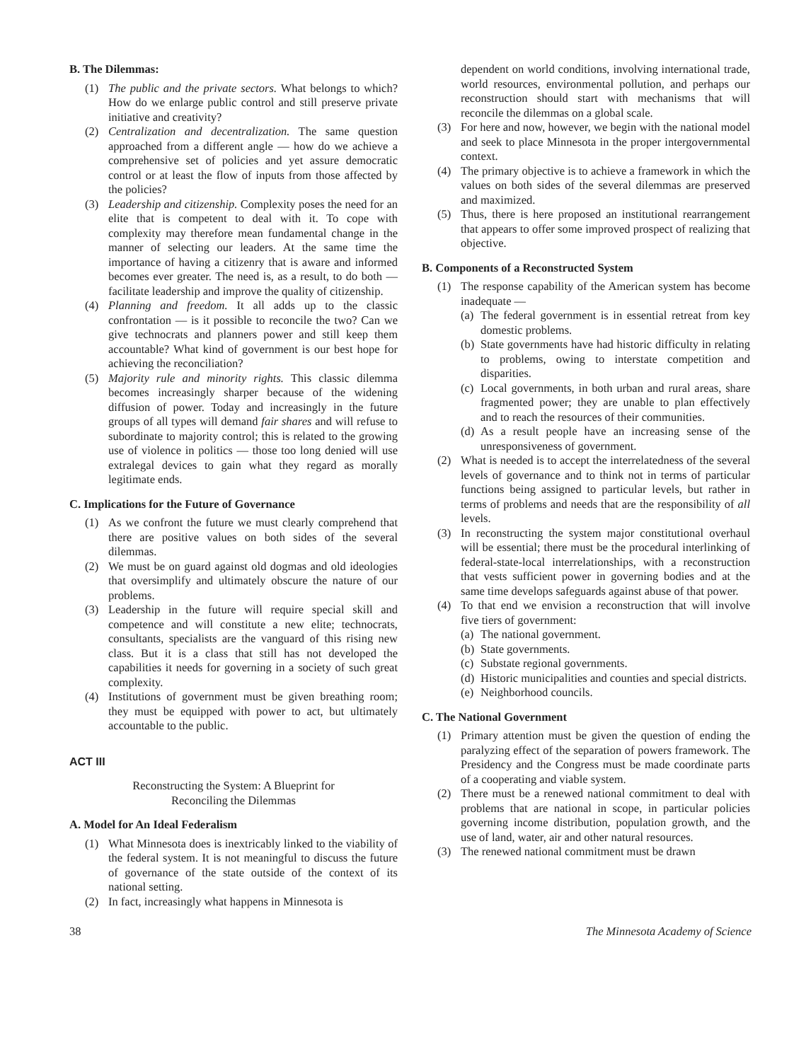B. The Dilemmas:
(1) The public and the private sectors. What belongs to which? How do we enlarge public control and still preserve private initiative and creativity?
(2) Centralization and decentralization. The same question approached from a different angle — how do we achieve a comprehensive set of policies and yet assure democratic control or at least the flow of inputs from those affected by the policies?
(3) Leadership and citizenship. Complexity poses the need for an elite that is competent to deal with it. To cope with complexity may therefore mean fundamental change in the manner of selecting our leaders. At the same time the importance of having a citizenry that is aware and informed becomes ever greater. The need is, as a result, to do both — facilitate leadership and improve the quality of citizenship.
(4) Planning and freedom. It all adds up to the classic confrontation — is it possible to reconcile the two? Can we give technocrats and planners power and still keep them accountable? What kind of government is our best hope for achieving the reconciliation?
(5) Majority rule and minority rights. This classic dilemma becomes increasingly sharper because of the widening diffusion of power. Today and increasingly in the future groups of all types will demand fair shares and will refuse to subordinate to majority control; this is related to the growing use of violence in politics — those too long denied will use extralegal devices to gain what they regard as morally legitimate ends.
C. Implications for the Future of Governance
(1) As we confront the future we must clearly comprehend that there are positive values on both sides of the several dilemmas.
(2) We must be on guard against old dogmas and old ideologies that oversimplify and ultimately obscure the nature of our problems.
(3) Leadership in the future will require special skill and competence and will constitute a new elite; technocrats, consultants, specialists are the vanguard of this rising new class. But it is a class that still has not developed the capabilities it needs for governing in a society of such great complexity.
(4) Institutions of government must be given breathing room; they must be equipped with power to act, but ultimately accountable to the public.
ACT III
Reconstructing the System: A Blueprint for
Reconciling the Dilemmas
A. Model for An Ideal Federalism
(1) What Minnesota does is inextricably linked to the viability of the federal system. It is not meaningful to discuss the future of governance of the state outside of the context of its national setting.
(2) In fact, increasingly what happens in Minnesota is
dependent on world conditions, involving international trade, world resources, environmental pollution, and perhaps our reconstruction should start with mechanisms that will reconcile the dilemmas on a global scale.
(3) For here and now, however, we begin with the national model and seek to place Minnesota in the proper intergovernmental context.
(4) The primary objective is to achieve a framework in which the values on both sides of the several dilemmas are preserved and maximized.
(5) Thus, there is here proposed an institutional rearrangement that appears to offer some improved prospect of realizing that objective.
B. Components of a Reconstructed System
(1) The response capability of the American system has become inadequate —
(a) The federal government is in essential retreat from key domestic problems.
(b) State governments have had historic difficulty in relating to problems, owing to interstate competition and disparities.
(c) Local governments, in both urban and rural areas, share fragmented power; they are unable to plan effectively and to reach the resources of their communities.
(d) As a result people have an increasing sense of the unresponsiveness of government.
(2) What is needed is to accept the interrelatedness of the several levels of governance and to think not in terms of particular functions being assigned to particular levels, but rather in terms of problems and needs that are the responsibility of all levels.
(3) In reconstructing the system major constitutional overhaul will be essential; there must be the procedural interlinking of federal-state-local interrelationships, with a reconstruction that vests sufficient power in governing bodies and at the same time develops safeguards against abuse of that power.
(4) To that end we envision a reconstruction that will involve five tiers of government:
(a) The national government.
(b) State governments.
(c) Substate regional governments.
(d) Historic municipalities and counties and special districts.
(e) Neighborhood councils.
C. The National Government
(1) Primary attention must be given the question of ending the paralyzing effect of the separation of powers framework. The Presidency and the Congress must be made coordinate parts of a cooperating and viable system.
(2) There must be a renewed national commitment to deal with problems that are national in scope, in particular policies governing income distribution, population growth, and the use of land, water, air and other natural resources.
(3) The renewed national commitment must be drawn
38 The Minnesota Academy of Science